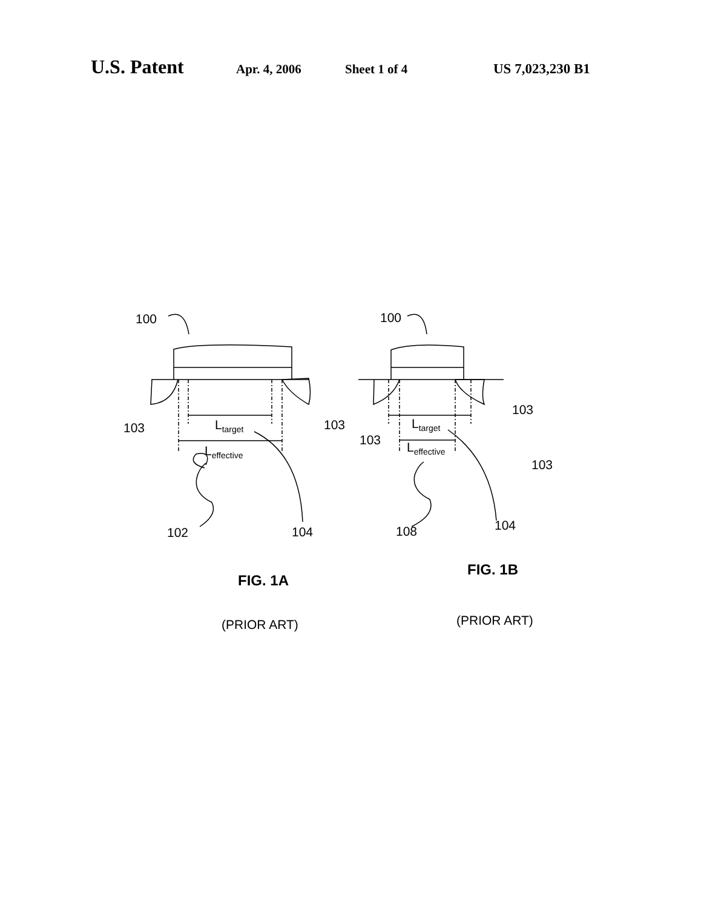U.S. Patent Apr. 4, 2006 Sheet 1 of 4 US 7,023,230 B1
100 100
103 103
103
103
103
L<sub>target</sub>
L<sub>effective</sub>
L<sub>target</sub>
L<sub>effective</sub>
102 104 108 104
FIG. 1A
FIG. 1B
(PRIOR ART) (PRIOR ART)